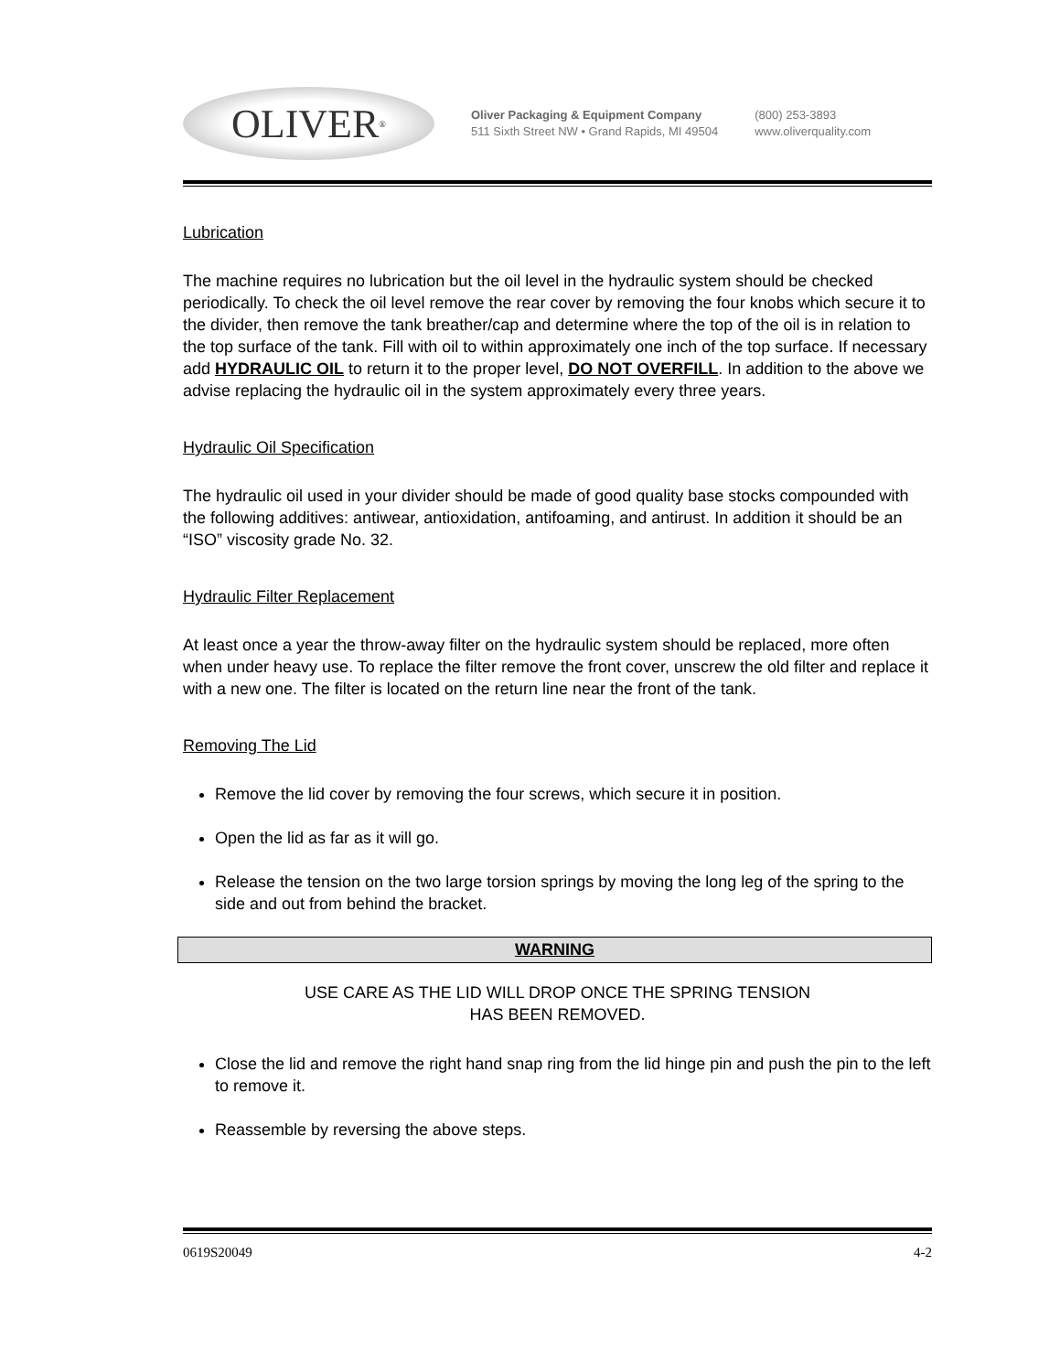OLIVER<sup>®</sup>
Oliver Packaging & Equipment Company
511 Sixth Street NW • Grand Rapids, MI 49504
(800) 253-3893
www.oliverquality.com
Lubrication
The machine requires no lubrication but the oil level in the hydraulic system should be checked periodically. To check the oil level remove the rear cover by removing the four knobs which secure it to the divider, then remove the tank breather/cap and determine where the top of the oil is in relation to the top surface of the tank. Fill with oil to within approximately one inch of the top surface. If necessary add HYDRAULIC OIL to return it to the proper level, DO NOT OVERFILL. In addition to the above we advise replacing the hydraulic oil in the system approximately every three years.
Hydraulic Oil Specification
The hydraulic oil used in your divider should be made of good quality base stocks compounded with the following additives: antiwear, antioxidation, antifoaming, and antirust. In addition it should be an “ISO” viscosity grade No. 32.
Hydraulic Filter Replacement
At least once a year the throw-away filter on the hydraulic system should be replaced, more often when under heavy use. To replace the filter remove the front cover, unscrew the old filter and replace it with a new one. The filter is located on the return line near the front of the tank.
Removing The Lid
Remove the lid cover by removing the four screws, which secure it in position.
Open the lid as far as it will go.
Release the tension on the two large torsion springs by moving the long leg of the spring to the side and out from behind the bracket.
WARNING
USE CARE AS THE LID WILL DROP ONCE THE SPRING TENSION
HAS BEEN REMOVED.
Close the lid and remove the right hand snap ring from the lid hinge pin and push the pin to the left to remove it.
Reassemble by reversing the above steps.
0619S20049 4-2